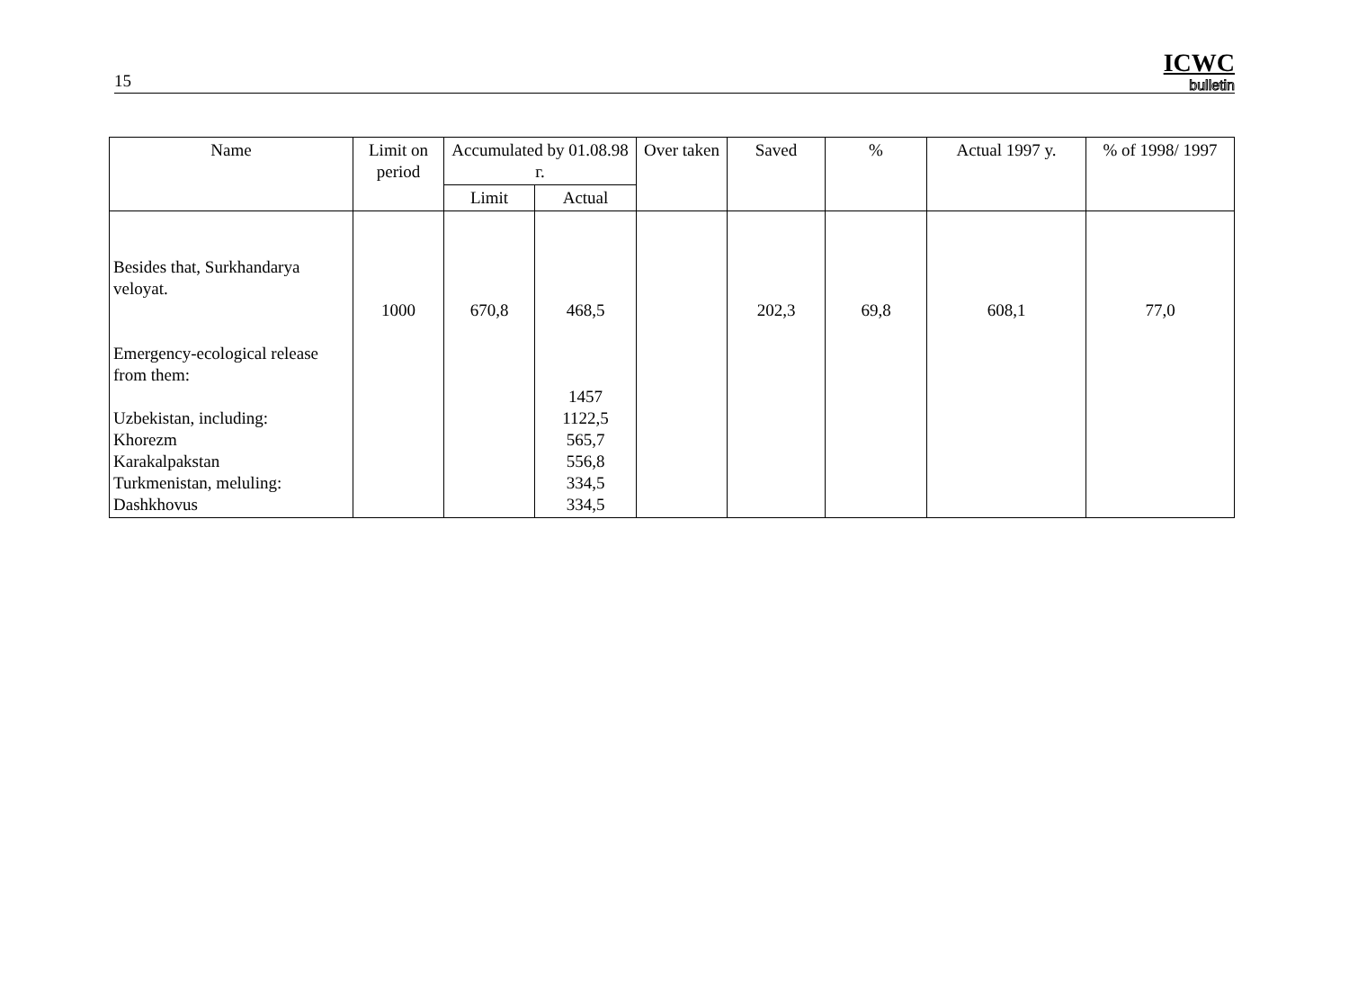15
ICWC
bulletin
| Name | Limit on period | Accumulated by 01.08.98 г. | | Over taken | Saved | % | Actual 1997 y. | % of 1998/ 1997 |
| --- | --- | --- | --- | --- | --- | --- | --- | --- |
| | | Limit | Actual | | | | | |
| Besides that, Surkhandarya veloyat. Emergency-ecological release from them: Uzbekistan, including: Khorezm Karakalpakstan Turkmenistan, meluling: Dashkhovus | 1000 | 670,8 | 468,5 1457 1122,5 565,7 556,8 334,5 334,5 | | 202,3 | 69,8 | 608,1 | 77,0 |